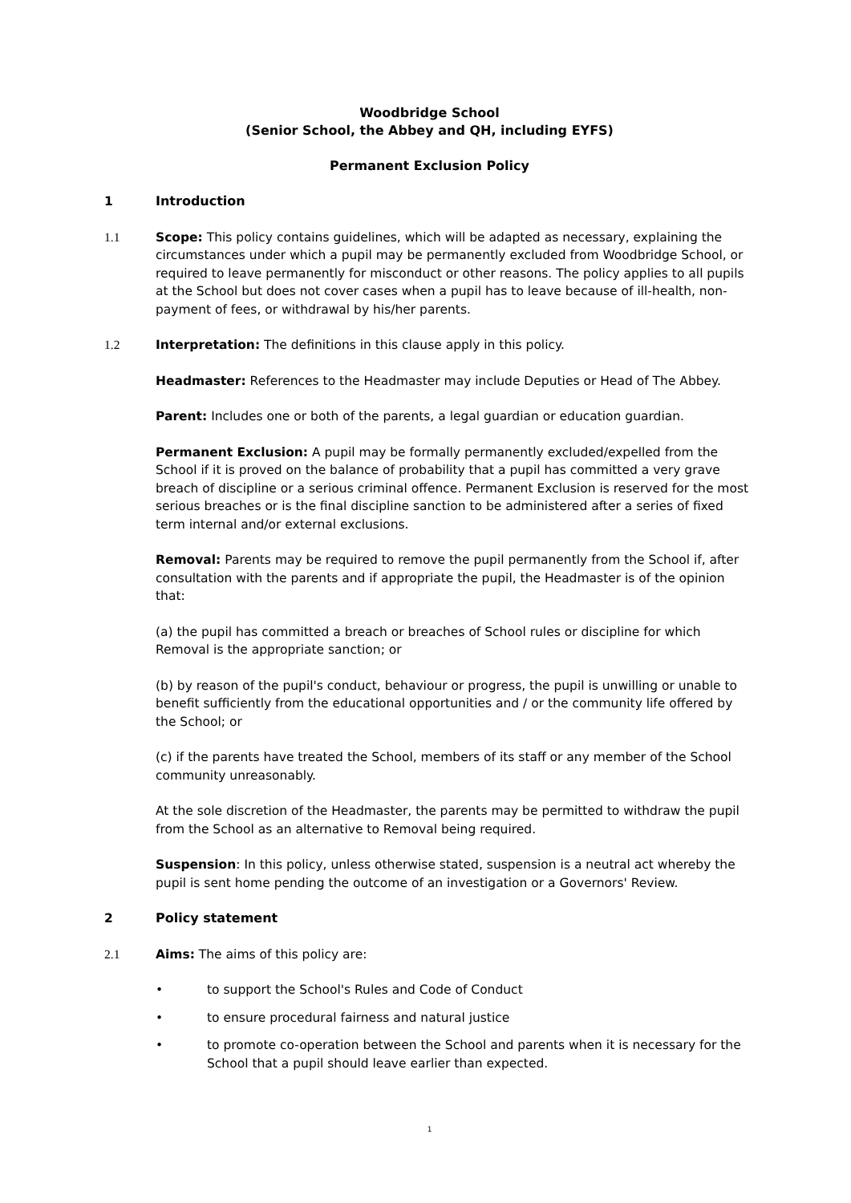Woodbridge School
(Senior School, the Abbey and QH, including EYFS)
Permanent Exclusion Policy
1 Introduction
1.1 Scope: This policy contains guidelines, which will be adapted as necessary, explaining the circumstances under which a pupil may be permanently excluded from Woodbridge School, or required to leave permanently for misconduct or other reasons. The policy applies to all pupils at the School but does not cover cases when a pupil has to leave because of ill-health, non-payment of fees, or withdrawal by his/her parents.
1.2 Interpretation: The definitions in this clause apply in this policy.
Headmaster: References to the Headmaster may include Deputies or Head of The Abbey.
Parent: Includes one or both of the parents, a legal guardian or education guardian.
Permanent Exclusion: A pupil may be formally permanently excluded/expelled from the School if it is proved on the balance of probability that a pupil has committed a very grave breach of discipline or a serious criminal offence. Permanent Exclusion is reserved for the most serious breaches or is the final discipline sanction to be administered after a series of fixed term internal and/or external exclusions.
Removal: Parents may be required to remove the pupil permanently from the School if, after consultation with the parents and if appropriate the pupil, the Headmaster is of the opinion that:
(a) the pupil has committed a breach or breaches of School rules or discipline for which Removal is the appropriate sanction; or
(b) by reason of the pupil's conduct, behaviour or progress, the pupil is unwilling or unable to benefit sufficiently from the educational opportunities and / or the community life offered by the School; or
(c) if the parents have treated the School, members of its staff or any member of the School community unreasonably.
At the sole discretion of the Headmaster, the parents may be permitted to withdraw the pupil from the School as an alternative to Removal being required.
Suspension: In this policy, unless otherwise stated, suspension is a neutral act whereby the pupil is sent home pending the outcome of an investigation or a Governors' Review.
2 Policy statement
2.1 Aims: The aims of this policy are:
• to support the School's Rules and Code of Conduct
• to ensure procedural fairness and natural justice
• to promote co-operation between the School and parents when it is necessary for the School that a pupil should leave earlier than expected.
1